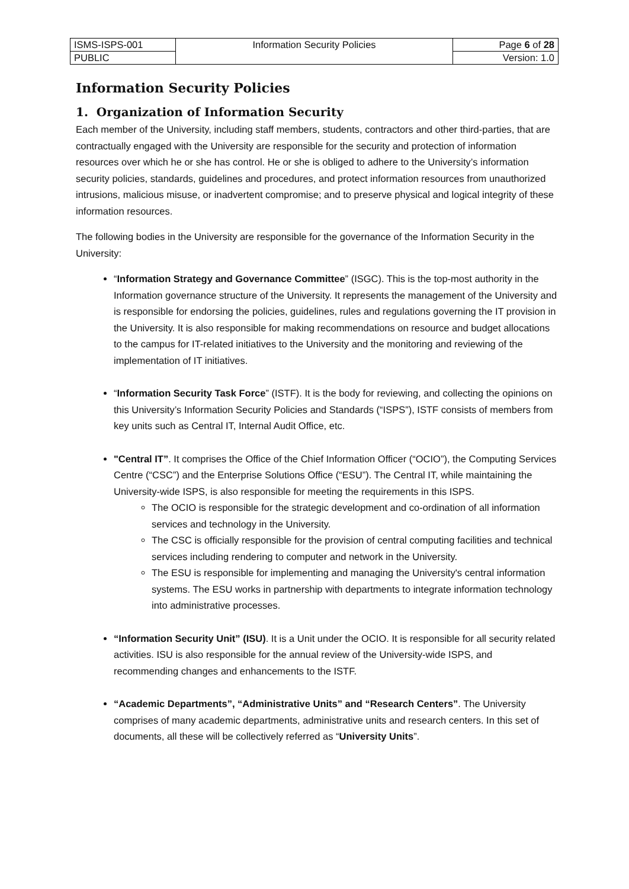| ISMS-ISPS-001 | Information Security Policies | Page 6 of 28 |
| PUBLIC | | Version: 1.0 |
Information Security Policies
1. Organization of Information Security
Each member of the University, including staff members, students, contractors and other third-parties, that are contractually engaged with the University are responsible for the security and protection of information resources over which he or she has control. He or she is obliged to adhere to the University’s information security policies, standards, guidelines and procedures, and protect information resources from unauthorized intrusions, malicious misuse, or inadvertent compromise; and to preserve physical and logical integrity of these information resources.
The following bodies in the University are responsible for the governance of the Information Security in the University:
“Information Strategy and Governance Committee” (ISGC). This is the top-most authority in the Information governance structure of the University. It represents the management of the University and is responsible for endorsing the policies, guidelines, rules and regulations governing the IT provision in the University. It is also responsible for making recommendations on resource and budget allocations to the campus for IT-related initiatives to the University and the monitoring and reviewing of the implementation of IT initiatives.
“Information Security Task Force” (ISTF). It is the body for reviewing, and collecting the opinions on this University’s Information Security Policies and Standards (“ISPS”), ISTF consists of members from key units such as Central IT, Internal Audit Office, etc.
"Central IT”. It comprises the Office of the Chief Information Officer (“OCIO”), the Computing Services Centre (“CSC”) and the Enterprise Solutions Office (“ESU”). The Central IT, while maintaining the University-wide ISPS, is also responsible for meeting the requirements in this ISPS.
The OCIO is responsible for the strategic development and co-ordination of all information services and technology in the University.
The CSC is officially responsible for the provision of central computing facilities and technical services including rendering to computer and network in the University.
The ESU is responsible for implementing and managing the University's central information systems. The ESU works in partnership with departments to integrate information technology into administrative processes.
“Information Security Unit” (ISU). It is a Unit under the OCIO. It is responsible for all security related activities. ISU is also responsible for the annual review of the University-wide ISPS, and recommending changes and enhancements to the ISTF.
“Academic Departments”, “Administrative Units” and “Research Centers”. The University comprises of many academic departments, administrative units and research centers. In this set of documents, all these will be collectively referred as “University Units”.